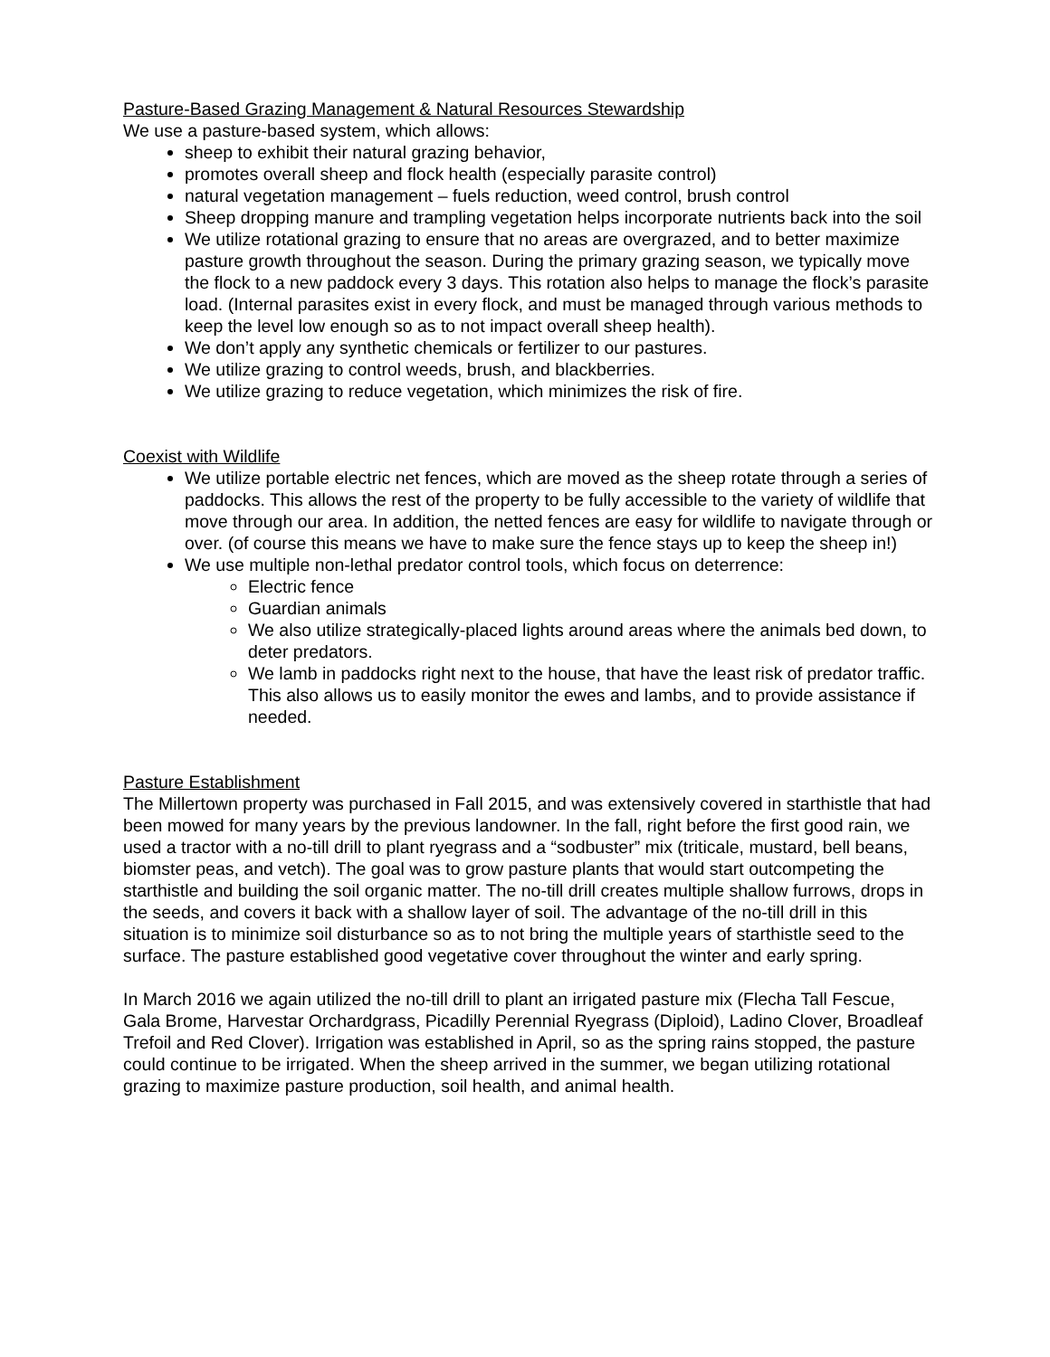Pasture-Based Grazing Management & Natural Resources Stewardship
We use a pasture-based system, which allows:
sheep to exhibit their natural grazing behavior,
promotes overall sheep and flock health (especially parasite control)
natural vegetation management – fuels reduction, weed control, brush control
Sheep dropping manure and trampling vegetation helps incorporate nutrients back into the soil
We utilize rotational grazing to ensure that no areas are overgrazed, and to better maximize pasture growth throughout the season. During the primary grazing season, we typically move the flock to a new paddock every 3 days. This rotation also helps to manage the flock’s parasite load. (Internal parasites exist in every flock, and must be managed through various methods to keep the level low enough so as to not impact overall sheep health).
We don’t apply any synthetic chemicals or fertilizer to our pastures.
We utilize grazing to control weeds, brush, and blackberries.
We utilize grazing to reduce vegetation, which minimizes the risk of fire.
Coexist with Wildlife
We utilize portable electric net fences, which are moved as the sheep rotate through a series of paddocks. This allows the rest of the property to be fully accessible to the variety of wildlife that move through our area. In addition, the netted fences are easy for wildlife to navigate through or over. (of course this means we have to make sure the fence stays up to keep the sheep in!)
We use multiple non-lethal predator control tools, which focus on deterrence:
Electric fence
Guardian animals
We also utilize strategically-placed lights around areas where the animals bed down, to deter predators.
We lamb in paddocks right next to the house, that have the least risk of predator traffic. This also allows us to easily monitor the ewes and lambs, and to provide assistance if needed.
Pasture Establishment
The Millertown property was purchased in Fall 2015, and was extensively covered in starthistle that had been mowed for many years by the previous landowner. In the fall, right before the first good rain, we used a tractor with a no-till drill to plant ryegrass and a “sodbuster” mix (triticale, mustard, bell beans, biomster peas, and vetch). The goal was to grow pasture plants that would start outcompeting the starthistle and building the soil organic matter. The no-till drill creates multiple shallow furrows, drops in the seeds, and covers it back with a shallow layer of soil. The advantage of the no-till drill in this situation is to minimize soil disturbance so as to not bring the multiple years of starthistle seed to the surface. The pasture established good vegetative cover throughout the winter and early spring.
In March 2016 we again utilized the no-till drill to plant an irrigated pasture mix (Flecha Tall Fescue, Gala Brome, Harvestar Orchardgrass, Picadilly Perennial Ryegrass (Diploid), Ladino Clover, Broadleaf Trefoil and Red Clover). Irrigation was established in April, so as the spring rains stopped, the pasture could continue to be irrigated. When the sheep arrived in the summer, we began utilizing rotational grazing to maximize pasture production, soil health, and animal health.